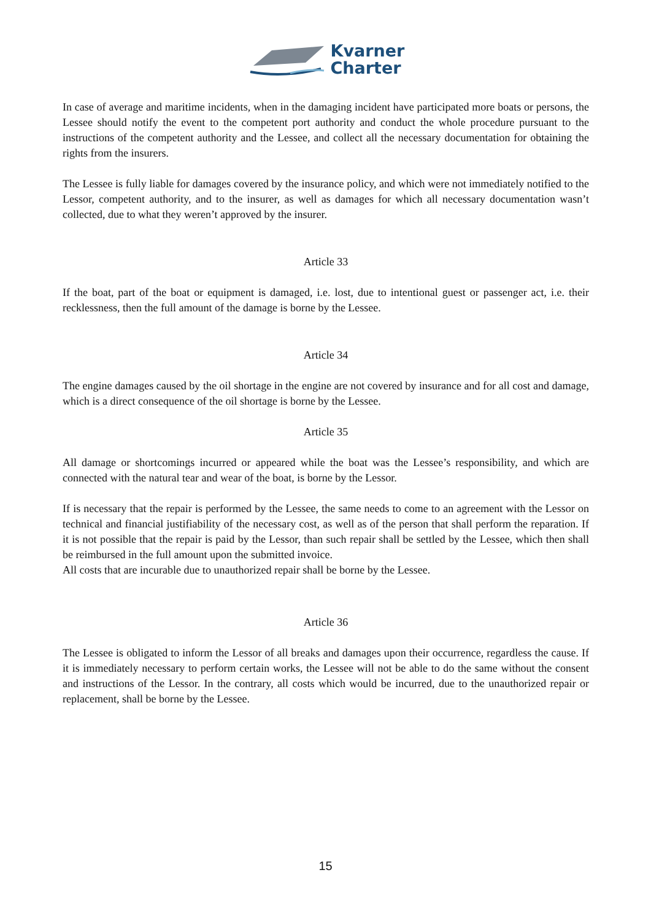Kvarner
Charter
In case of average and maritime incidents, when in the damaging incident have participated more boats or persons, the Lessee should notify the event to the competent port authority and conduct the whole procedure pursuant to the instructions of the competent authority and the Lessee, and collect all the necessary documentation for obtaining the rights from the insurers.
The Lessee is fully liable for damages covered by the insurance policy, and which were not immediately notified to the Lessor, competent authority, and to the insurer, as well as damages for which all necessary documentation wasn’t collected, due to what they weren’t approved by the insurer.
Article 33
If the boat, part of the boat or equipment is damaged, i.e. lost, due to intentional guest or passenger act, i.e. their recklessness, then the full amount of the damage is borne by the Lessee.
Article 34
The engine damages caused by the oil shortage in the engine are not covered by insurance and for all cost and damage, which is a direct consequence of the oil shortage is borne by the Lessee.
Article 35
All damage or shortcomings incurred or appeared while the boat was the Lessee’s responsibility, and which are connected with the natural tear and wear of the boat, is borne by the Lessor.
If is necessary that the repair is performed by the Lessee, the same needs to come to an agreement with the Lessor on technical and financial justifiability of the necessary cost, as well as of the person that shall perform the reparation. If it is not possible that the repair is paid by the Lessor, than such repair shall be settled by the Lessee, which then shall be reimbursed in the full amount upon the submitted invoice.
All costs that are incurable due to unauthorized repair shall be borne by the Lessee.
Article 36
The Lessee is obligated to inform the Lessor of all breaks and damages upon their occurrence, regardless the cause. If it is immediately necessary to perform certain works, the Lessee will not be able to do the same without the consent and instructions of the Lessor. In the contrary, all costs which would be incurred, due to the unauthorized repair or replacement, shall be borne by the Lessee.
15